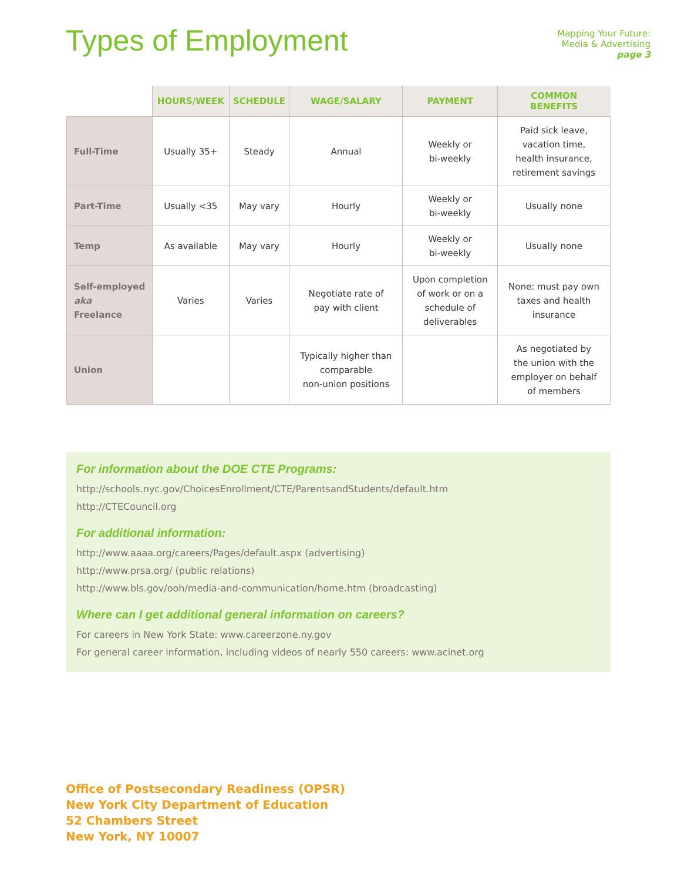Types of Employment
Mapping Your Future:
Media & Advertising
page 3
| | HOURS/WEEK | SCHEDULE | WAGE/SALARY | PAYMENT | COMMON BENEFITS |
| --- | --- | --- | --- | --- | --- |
| Full-Time | Usually 35+ | Steady | Annual | Weekly or bi-weekly | Paid sick leave, vacation time, health insurance, retirement savings |
| Part-Time | Usually <35 | May vary | Hourly | Weekly or bi-weekly | Usually none |
| Temp | As available | May vary | Hourly | Weekly or bi-weekly | Usually none |
| Self-employed aka Freelance | Varies | Varies | Negotiate rate of pay with client | Upon completion of work or on a schedule of deliverables | None: must pay own taxes and health insurance |
| Union | | | Typically higher than comparable non-union positions | | As negotiated by the union with the employer on behalf of members |
For information about the DOE CTE Programs:
http://schools.nyc.gov/ChoicesEnrollment/CTE/ParentsandStudents/default.htm
http://CTECouncil.org
For additional information:
http://www.aaaa.org/careers/Pages/default.aspx (advertising)
http://www.prsa.org/ (public relations)
http://www.bls.gov/ooh/media-and-communication/home.htm (broadcasting)
Where can I get additional general information on careers?
For careers in New York State: www.careerzone.ny.gov
For general career information, including videos of nearly 550 careers: www.acinet.org
Office of Postsecondary Readiness (OPSR)
New York City Department of Education
52 Chambers Street
New York, NY 10007